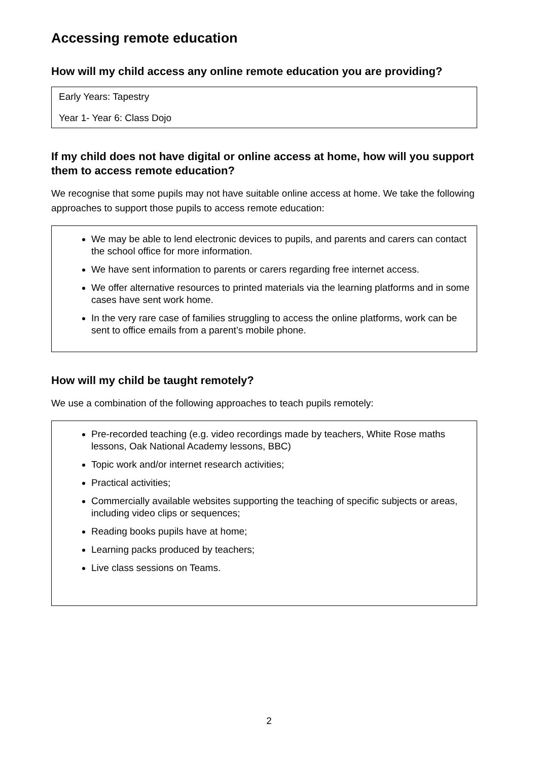Accessing remote education
How will my child access any online remote education you are providing?
Early Years: Tapestry
Year 1- Year 6: Class Dojo
If my child does not have digital or online access at home, how will you support them to access remote education?
We recognise that some pupils may not have suitable online access at home. We take the following approaches to support those pupils to access remote education:
We may be able to lend electronic devices to pupils, and parents and carers can contact the school office for more information.
We have sent information to parents or carers regarding free internet access.
We offer alternative resources to printed materials via the learning platforms and in some cases have sent work home.
In the very rare case of families struggling to access the online platforms, work can be sent to office emails from a parent’s mobile phone.
How will my child be taught remotely?
We use a combination of the following approaches to teach pupils remotely:
Pre-recorded teaching (e.g. video recordings made by teachers, White Rose maths lessons, Oak National Academy lessons, BBC)
Topic work and/or internet research activities;
Practical activities;
Commercially available websites supporting the teaching of specific subjects or areas, including video clips or sequences;
Reading books pupils have at home;
Learning packs produced by teachers;
Live class sessions on Teams.
2